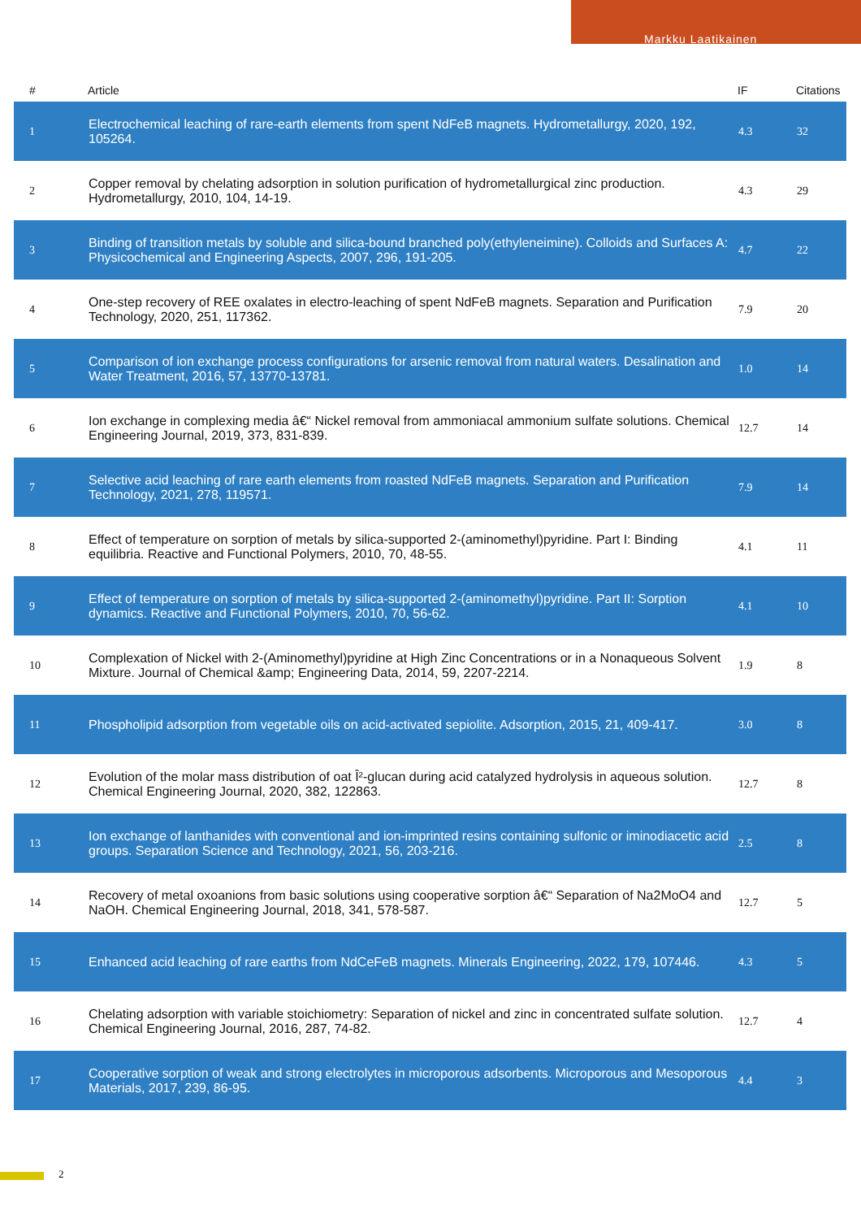Markku Laatikainen
| # | Article | IF | Citations |
| --- | --- | --- | --- |
| 1 | Electrochemical leaching of rare-earth elements from spent NdFeB magnets. Hydrometallurgy, 2020, 192, 105264. | 4.3 | 32 |
| 2 | Copper removal by chelating adsorption in solution purification of hydrometallurgical zinc production. Hydrometallurgy, 2010, 104, 14-19. | 4.3 | 29 |
| 3 | Binding of transition metals by soluble and silica-bound branched poly(ethyleneimine). Colloids and Surfaces A: Physicochemical and Engineering Aspects, 2007, 296, 191-205. | 4.7 | 22 |
| 4 | One-step recovery of REE oxalates in electro-leaching of spent NdFeB magnets. Separation and Purification Technology, 2020, 251, 117362. | 7.9 | 20 |
| 5 | Comparison of ion exchange process configurations for arsenic removal from natural waters. Desalination and Water Treatment, 2016, 57, 13770-13781. | 1.0 | 14 |
| 6 | Ion exchange in complexing media â€“ Nickel removal from ammoniacal ammonium sulfate solutions. Chemical Engineering Journal, 2019, 373, 831-839. | 12.7 | 14 |
| 7 | Selective acid leaching of rare earth elements from roasted NdFeB magnets. Separation and Purification Technology, 2021, 278, 119571. | 7.9 | 14 |
| 8 | Effect of temperature on sorption of metals by silica-supported 2-(aminomethyl)pyridine. Part I: Binding equilibria. Reactive and Functional Polymers, 2010, 70, 48-55. | 4.1 | 11 |
| 9 | Effect of temperature on sorption of metals by silica-supported 2-(aminomethyl)pyridine. Part II: Sorption dynamics. Reactive and Functional Polymers, 2010, 70, 56-62. | 4.1 | 10 |
| 10 | Complexation of Nickel with 2-(Aminomethyl)pyridine at High Zinc Concentrations or in a Nonaqueous Solvent Mixture. Journal of Chemical &amp; Engineering Data, 2014, 59, 2207-2214. | 1.9 | 8 |
| 11 | Phospholipid adsorption from vegetable oils on acid-activated sepiolite. Adsorption, 2015, 21, 409-417. | 3.0 | 8 |
| 12 | Evolution of the molar mass distribution of oat Î²-glucan during acid catalyzed hydrolysis in aqueous solution. Chemical Engineering Journal, 2020, 382, 122863. | 12.7 | 8 |
| 13 | Ion exchange of lanthanides with conventional and ion-imprinted resins containing sulfonic or iminodiacetic acid groups. Separation Science and Technology, 2021, 56, 203-216. | 2.5 | 8 |
| 14 | Recovery of metal oxoanions from basic solutions using cooperative sorption â€“ Separation of Na2MoO4 and NaOH. Chemical Engineering Journal, 2018, 341, 578-587. | 12.7 | 5 |
| 15 | Enhanced acid leaching of rare earths from NdCeFeB magnets. Minerals Engineering, 2022, 179, 107446. | 4.3 | 5 |
| 16 | Chelating adsorption with variable stoichiometry: Separation of nickel and zinc in concentrated sulfate solution. Chemical Engineering Journal, 2016, 287, 74-82. | 12.7 | 4 |
| 17 | Cooperative sorption of weak and strong electrolytes in microporous adsorbents. Microporous and Mesoporous Materials, 2017, 239, 86-95. | 4.4 | 3 |
2